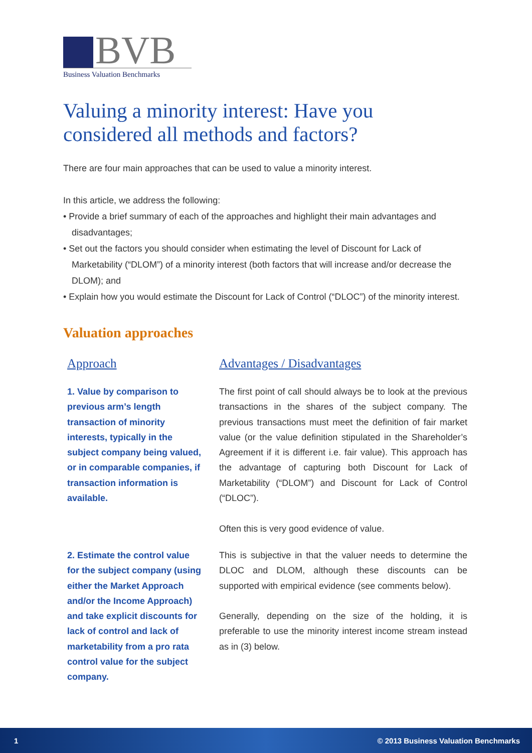BVB
Business Valuation Benchmarks
Valuing a minority interest: Have you considered all methods and factors?
There are four main approaches that can be used to value a minority interest.
In this article, we address the following:
• Provide a brief summary of each of the approaches and highlight their main advantages and disadvantages;
• Set out the factors you should consider when estimating the level of Discount for Lack of Marketability (“DLOM”) of a minority interest (both factors that will increase and/or decrease the DLOM); and
• Explain how you would estimate the Discount for Lack of Control (“DLOC”) of the minority interest.
Valuation approaches
| Approach | Advantages / Disadvantages |
| --- | --- |
| 1. Value by comparison to previous arm’s length transaction of minority interests, typically in the subject company being valued, or in comparable companies, if transaction information is available. | The first point of call should always be to look at the previous transactions in the shares of the subject company. The previous transactions must meet the definition of fair market value (or the value definition stipulated in the Shareholder’s Agreement if it is different i.e. fair value). This approach has the advantage of capturing both Discount for Lack of Marketability (“DLOM”) and Discount for Lack of Control (“DLOC”). Often this is very good evidence of value. |
| 2. Estimate the control value for the subject company (using either the Market Approach and/or the Income Approach) and take explicit discounts for lack of control and lack of marketability from a pro rata control value for the subject company. | This is subjective in that the valuer needs to determine the DLOC and DLOM, although these discounts can be supported with empirical evidence (see comments below). Generally, depending on the size of the holding, it is preferable to use the minority interest income stream instead as in (3) below. |
1 © 2013 Business Valuation Benchmarks